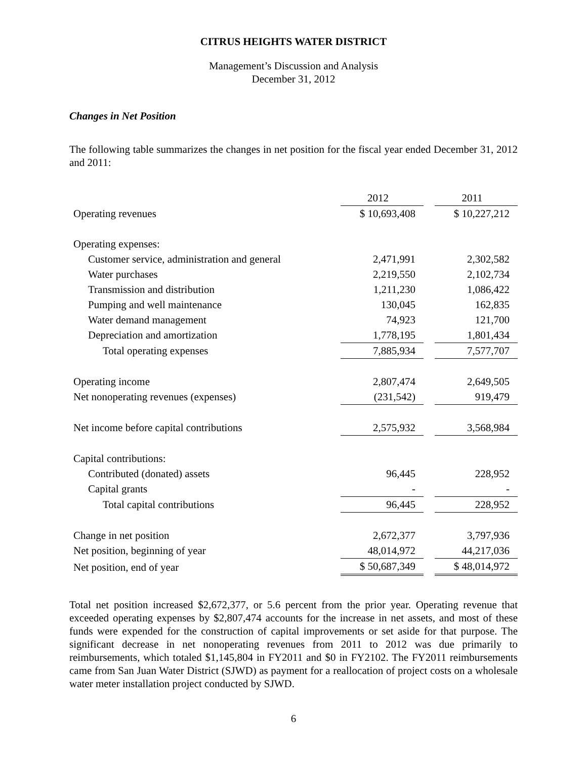CITRUS HEIGHTS WATER DISTRICT
Management’s Discussion and Analysis
December 31, 2012
Changes in Net Position
The following table summarizes the changes in net position for the fiscal year ended December 31, 2012 and 2011:
| | 2012 | | 2011 |
| Operating revenues | $ 10,693,408 | | $ 10,227,212 |
| Operating expenses: | | | |
| Customer service, administration and general | 2,471,991 | | 2,302,582 |
| Water purchases | 2,219,550 | | 2,102,734 |
| Transmission and distribution | 1,211,230 | | 1,086,422 |
| Pumping and well maintenance | 130,045 | | 162,835 |
| Water demand management | 74,923 | | 121,700 |
| Depreciation and amortization | 1,778,195 | | 1,801,434 |
| Total operating expenses | 7,885,934 | | 7,577,707 |
| Operating income | 2,807,474 | | 2,649,505 |
| Net nonoperating revenues (expenses) | (231,542) | | 919,479 |
| Net income before capital contributions | 2,575,932 | | 3,568,984 |
| Capital contributions: | | | |
| Contributed (donated) assets | 96,445 | | 228,952 |
| Capital grants | - | | - |
| Total capital contributions | 96,445 | | 228,952 |
| Change in net position | 2,672,377 | | 3,797,936 |
| Net position, beginning of year | 48,014,972 | | 44,217,036 |
| Net position, end of year | $ 50,687,349 | | $ 48,014,972 |
Total net position increased $2,672,377, or 5.6 percent from the prior year. Operating revenue that exceeded operating expenses by $2,807,474 accounts for the increase in net assets, and most of these funds were expended for the construction of capital improvements or set aside for that purpose. The significant decrease in net nonoperating revenues from 2011 to 2012 was due primarily to reimbursements, which totaled $1,145,804 in FY2011 and $0 in FY2102. The FY2011 reimbursements came from San Juan Water District (SJWD) as payment for a reallocation of project costs on a wholesale water meter installation project conducted by SJWD.
6